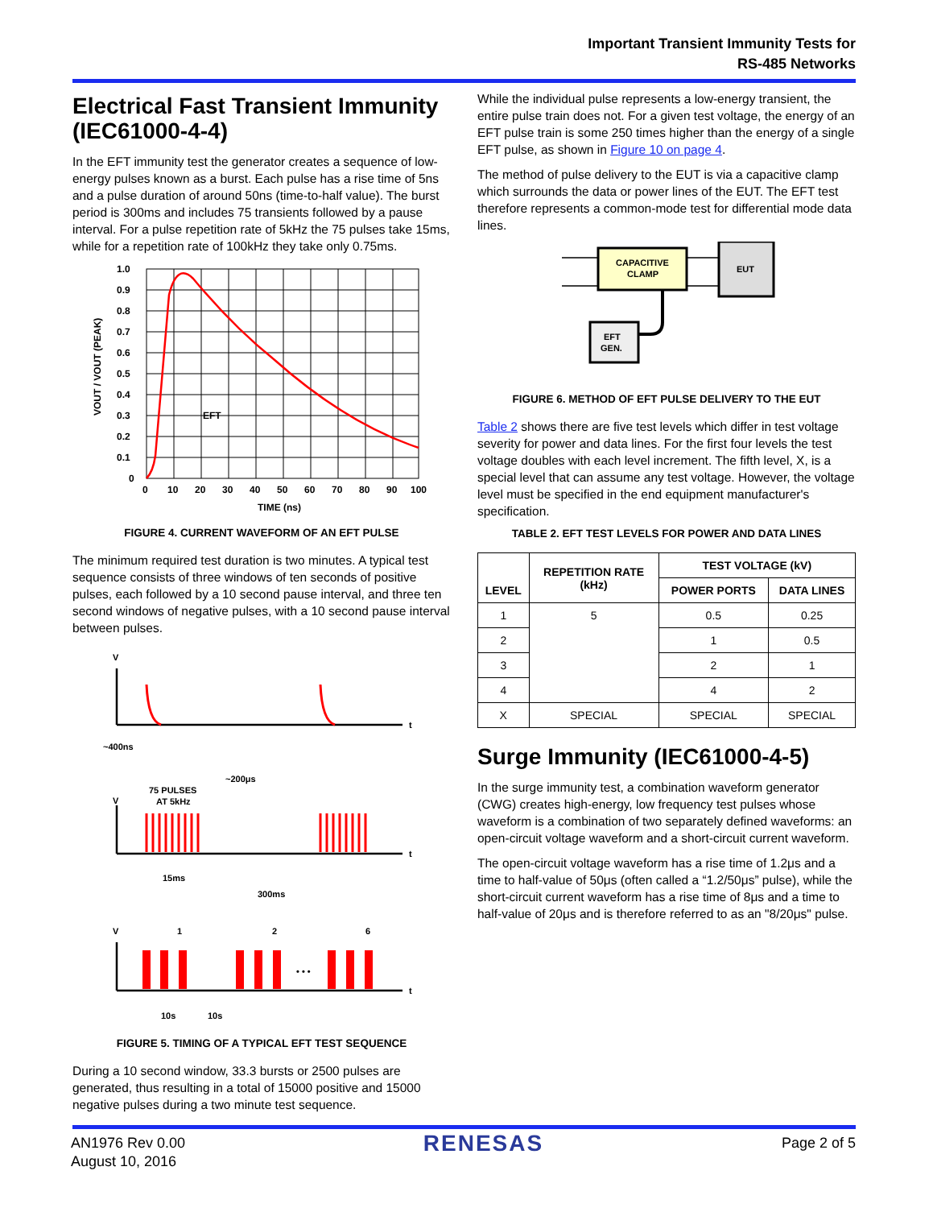Important Transient Immunity Tests for
RS-485 Networks
Electrical Fast Transient Immunity (IEC61000-4-4)
In the EFT immunity test the generator creates a sequence of low-energy pulses known as a burst. Each pulse has a rise time of 5ns and a pulse duration of around 50ns (time-to-half value). The burst period is 300ms and includes 75 transients followed by a pause interval. For a pulse repetition rate of 5kHz the 75 pulses take 15ms, while for a repetition rate of 100kHz they take only 0.75ms.
1.0
0.9
0.8
0.7
0.6
0.5
0.4
0.3
0.2
0.1
0
EFT
0
10
20
30
40
50
60
70
80
90
100
TIME (ns)
VOUT / VOUT (PEAK)
FIGURE 4. CURRENT WAVEFORM OF AN EFT PULSE
The minimum required test duration is two minutes. A typical test sequence consists of three windows of ten seconds of positive pulses, each followed by a 10 second pause interval, and three ten second windows of negative pulses, with a 10 second pause interval between pulses.
V
t
~400ns
~200μs
75 PULSES
AT 5kHz
V
t
15ms
300ms
V
1
2
6
• • •
t
10s
10s
FIGURE 5. TIMING OF A TYPICAL EFT TEST SEQUENCE
During a 10 second window, 33.3 bursts or 2500 pulses are generated, thus resulting in a total of 15000 positive and 15000 negative pulses during a two minute test sequence.
While the individual pulse represents a low-energy transient, the entire pulse train does not. For a given test voltage, the energy of an EFT pulse train is some 250 times higher than the energy of a single EFT pulse, as shown in Figure 10 on page 4.
The method of pulse delivery to the EUT is via a capacitive clamp which surrounds the data or power lines of the EUT. The EFT test therefore represents a common-mode test for differential mode data lines.
CAPACITIVE
CLAMP
EUT
EFT
GEN.
FIGURE 6. METHOD OF EFT PULSE DELIVERY TO THE EUT
Table 2 shows there are five test levels which differ in test voltage severity for power and data lines. For the first four levels the test voltage doubles with each level increment. The fifth level, X, is a special level that can assume any test voltage. However, the voltage level must be specified in the end equipment manufacturer's specification.
TABLE 2. EFT TEST LEVELS FOR POWER AND DATA LINES
| LEVEL | REPETITION RATE (kHz) | TEST VOLTAGE (kV) | |
| --- | --- | --- | --- |
| | | POWER PORTS | DATA LINES |
| 1 | 5 | 0.5 | 0.25 |
| 2 | | 1 | 0.5 |
| 3 | | 2 | 1 |
| 4 | | 4 | 2 |
| X | SPECIAL | SPECIAL | SPECIAL |
Surge Immunity (IEC61000-4-5)
In the surge immunity test, a combination waveform generator (CWG) creates high-energy, low frequency test pulses whose waveform is a combination of two separately defined waveforms: an open-circuit voltage waveform and a short-circuit current waveform.
The open-circuit voltage waveform has a rise time of 1.2μs and a time to half-value of 50μs (often called a “1.2/50μs” pulse), while the short-circuit current waveform has a rise time of 8μs and a time to half-value of 20μs and is therefore referred to as an "8/20μs" pulse.
AN1976 Rev 0.00
August 10, 2016
RENESAS
Page 2 of 5